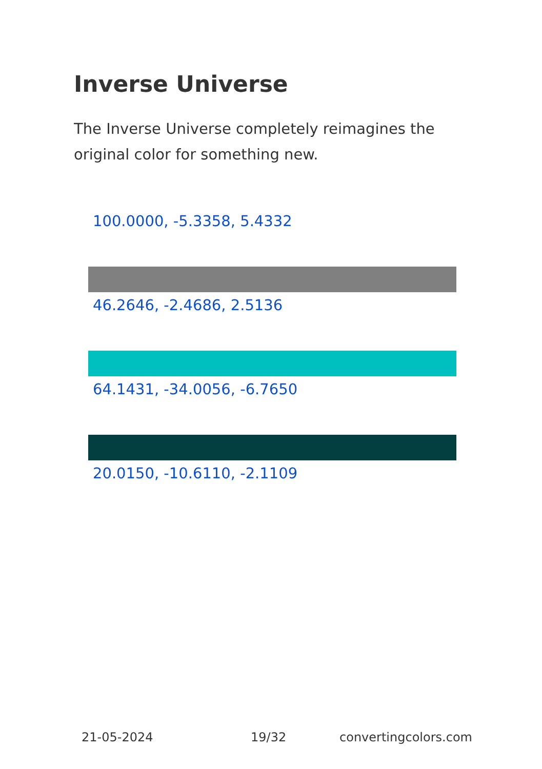Inverse Universe
The Inverse Universe completely reimagines the original color for something new.
100.0000, -5.3358, 5.4332
46.2646, -2.4686, 2.5136
64.1431, -34.0056, -6.7650
20.0150, -10.6110, -2.1109
21-05-2024 19/32 convertingcolors.com